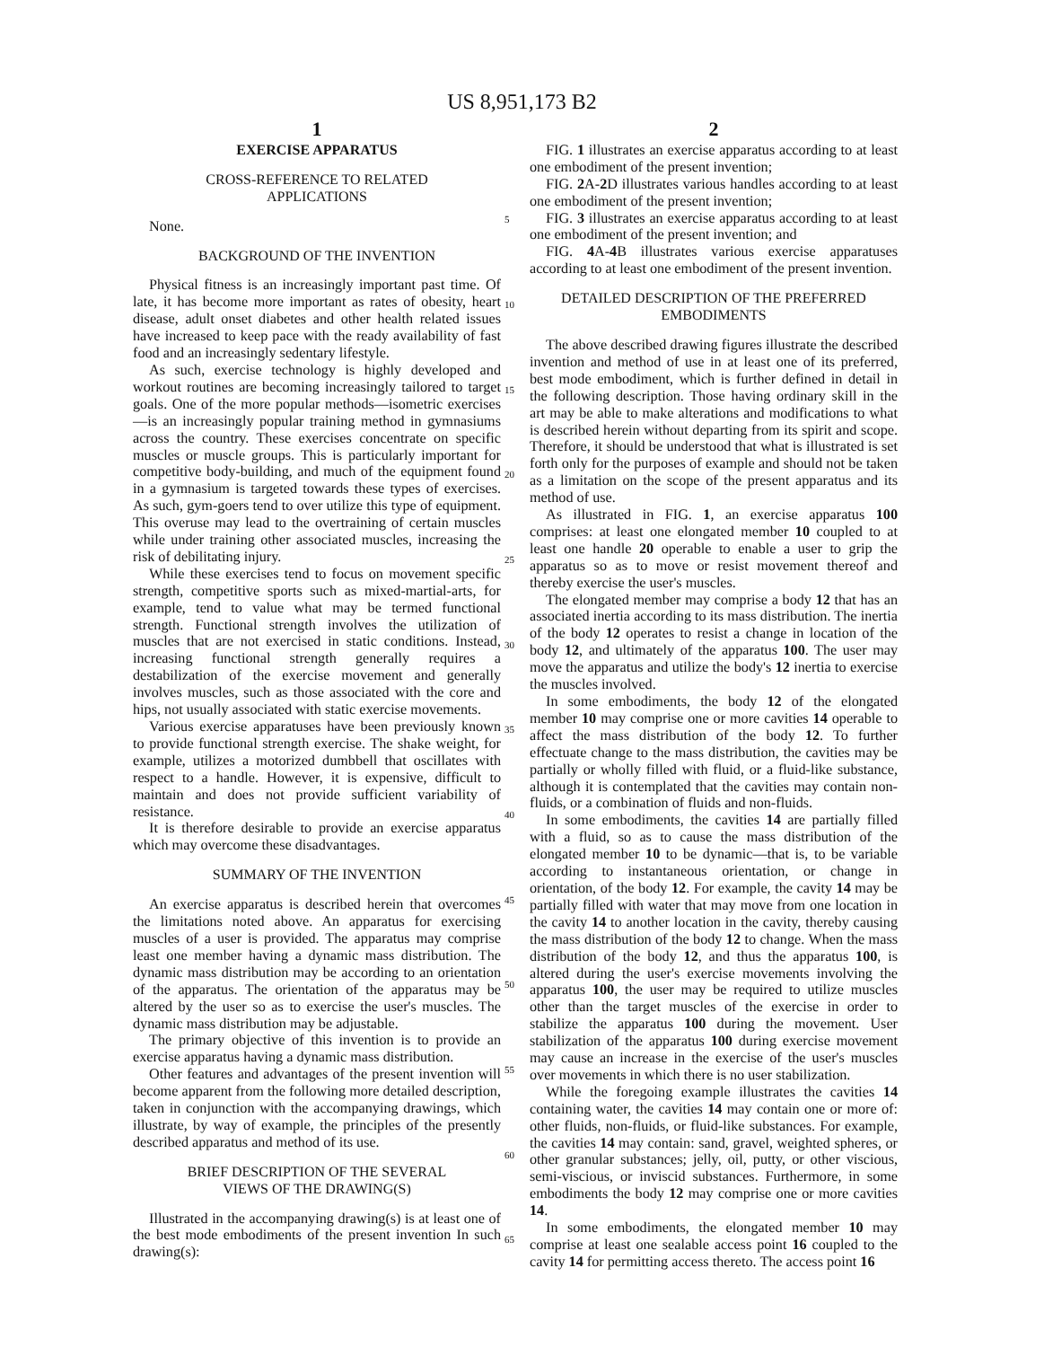US 8,951,173 B2
1
EXERCISE APPARATUS
CROSS-REFERENCE TO RELATED
APPLICATIONS
None.
BACKGROUND OF THE INVENTION
Physical fitness is an increasingly important past time. Of late, it has become more important as rates of obesity, heart disease, adult onset diabetes and other health related issues have increased to keep pace with the ready availability of fast food and an increasingly sedentary lifestyle.
As such, exercise technology is highly developed and workout routines are becoming increasingly tailored to target goals. One of the more popular methods—isometric exercises—is an increasingly popular training method in gymnasiums across the country. These exercises concentrate on specific muscles or muscle groups. This is particularly important for competitive body-building, and much of the equipment found in a gymnasium is targeted towards these types of exercises. As such, gym-goers tend to over utilize this type of equipment. This overuse may lead to the overtraining of certain muscles while under training other associated muscles, increasing the risk of debilitating injury.
While these exercises tend to focus on movement specific strength, competitive sports such as mixed-martial-arts, for example, tend to value what may be termed functional strength. Functional strength involves the utilization of muscles that are not exercised in static conditions. Instead, increasing functional strength generally requires a destabilization of the exercise movement and generally involves muscles, such as those associated with the core and hips, not usually associated with static exercise movements.
Various exercise apparatuses have been previously known to provide functional strength exercise. The shake weight, for example, utilizes a motorized dumbbell that oscillates with respect to a handle. However, it is expensive, difficult to maintain and does not provide sufficient variability of resistance.
It is therefore desirable to provide an exercise apparatus which may overcome these disadvantages.
SUMMARY OF THE INVENTION
An exercise apparatus is described herein that overcomes the limitations noted above. An apparatus for exercising muscles of a user is provided. The apparatus may comprise least one member having a dynamic mass distribution. The dynamic mass distribution may be according to an orientation of the apparatus. The orientation of the apparatus may be altered by the user so as to exercise the user's muscles. The dynamic mass distribution may be adjustable.
The primary objective of this invention is to provide an exercise apparatus having a dynamic mass distribution.
Other features and advantages of the present invention will become apparent from the following more detailed description, taken in conjunction with the accompanying drawings, which illustrate, by way of example, the principles of the presently described apparatus and method of its use.
BRIEF DESCRIPTION OF THE SEVERAL
VIEWS OF THE DRAWING(S)
Illustrated in the accompanying drawing(s) is at least one of the best mode embodiments of the present invention In such drawing(s):
2
FIG. 1 illustrates an exercise apparatus according to at least one embodiment of the present invention;
FIG. 2 A-2 D illustrates various handles according to at least one embodiment of the present invention;
FIG. 3 illustrates an exercise apparatus according to at least one embodiment of the present invention; and
FIG. 4 A-4 B illustrates various exercise apparatuses according to at least one embodiment of the present invention.
DETAILED DESCRIPTION OF THE PREFERRED
EMBODIMENTS
The above described drawing figures illustrate the described invention and method of use in at least one of its preferred, best mode embodiment, which is further defined in detail in the following description. Those having ordinary skill in the art may be able to make alterations and modifications to what is described herein without departing from its spirit and scope. Therefore, it should be understood that what is illustrated is set forth only for the purposes of example and should not be taken as a limitation on the scope of the present apparatus and its method of use.
As illustrated in FIG. 1, an exercise apparatus 100 comprises: at least one elongated member 10 coupled to at least one handle 20 operable to enable a user to grip the apparatus so as to move or resist movement thereof and thereby exercise the user's muscles.
The elongated member may comprise a body 12 that has an associated inertia according to its mass distribution. The inertia of the body 12 operates to resist a change in location of the body 12, and ultimately of the apparatus 100. The user may move the apparatus and utilize the body's 12 inertia to exercise the muscles involved.
In some embodiments, the body 12 of the elongated member 10 may comprise one or more cavities 14 operable to affect the mass distribution of the body 12. To further effectuate change to the mass distribution, the cavities may be partially or wholly filled with fluid, or a fluid-like substance, although it is contemplated that the cavities may contain non-fluids, or a combination of fluids and non-fluids.
In some embodiments, the cavities 14 are partially filled with a fluid, so as to cause the mass distribution of the elongated member 10 to be dynamic—that is, to be variable according to instantaneous orientation, or change in orientation, of the body 12. For example, the cavity 14 may be partially filled with water that may move from one location in the cavity 14 to another location in the cavity, thereby causing the mass distribution of the body 12 to change. When the mass distribution of the body 12, and thus the apparatus 100, is altered during the user's exercise movements involving the apparatus 100, the user may be required to utilize muscles other than the target muscles of the exercise in order to stabilize the apparatus 100 during the movement. User stabilization of the apparatus 100 during exercise movement may cause an increase in the exercise of the user's muscles over movements in which there is no user stabilization.
While the foregoing example illustrates the cavities 14 containing water, the cavities 14 may contain one or more of: other fluids, non-fluids, or fluid-like substances. For example, the cavities 14 may contain: sand, gravel, weighted spheres, or other granular substances; jelly, oil, putty, or other viscious, semi-viscious, or inviscid substances. Furthermore, in some embodiments the body 12 may comprise one or more cavities 14.
In some embodiments, the elongated member 10 may comprise at least one sealable access point 16 coupled to the cavity 14 for permitting access thereto. The access point 16
5
10
15
20
25
30
35
40
45
50
55
60
65